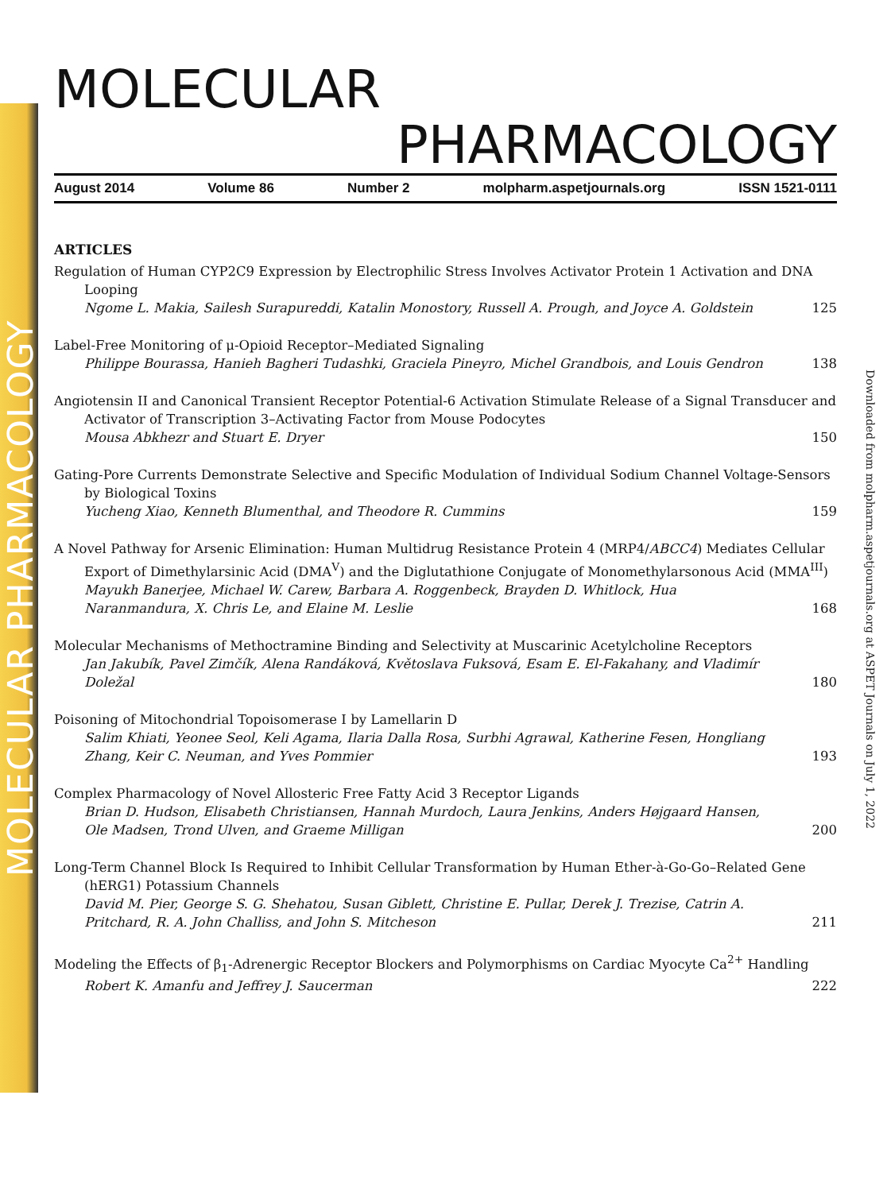MOLECULAR PHARMACOLOGY
Downloaded from molpharm.aspetjournals.org at ASPET Journals on July 1, 2022
MOLECULAR
PHARMACOLOGY
August 2014 Volume 86 Number 2 molpharm.aspetjournals.org ISSN 1521-0111
ARTICLES
Regulation of Human CYP2C9 Expression by Electrophilic Stress Involves Activator Protein 1 Activation and DNA Looping
Ngome L. Makia, Sailesh Surapureddi, Katalin Monostory, Russell A. Prough, and Joyce A. Goldstein
125
Label-Free Monitoring of μ-Opioid Receptor–Mediated Signaling
Philippe Bourassa, Hanieh Bagheri Tudashki, Graciela Pineyro, Michel Grandbois, and Louis Gendron
138
Angiotensin II and Canonical Transient Receptor Potential-6 Activation Stimulate Release of a Signal Transducer and Activator of Transcription 3–Activating Factor from Mouse Podocytes
Mousa Abkhezr and Stuart E. Dryer
150
Gating-Pore Currents Demonstrate Selective and Specific Modulation of Individual Sodium Channel Voltage-Sensors by Biological Toxins
Yucheng Xiao, Kenneth Blumenthal, and Theodore R. Cummins
159
A Novel Pathway for Arsenic Elimination: Human Multidrug Resistance Protein 4 (MRP4/ABCC4) Mediates Cellular Export of Dimethylarsinic Acid (DMA<sup>V</sup>) and the Diglutathione Conjugate of Monomethylarsonous Acid (MMA<sup>III</sup>)
Mayukh Banerjee, Michael W. Carew, Barbara A. Roggenbeck, Brayden D. Whitlock, Hua Naranmandura, X. Chris Le, and Elaine M. Leslie
168
Molecular Mechanisms of Methoctramine Binding and Selectivity at Muscarinic Acetylcholine Receptors
Jan Jakubík, Pavel Zimčík, Alena Randáková, Květoslava Fuksová, Esam E. El-Fakahany, and Vladimír Doležal
180
Poisoning of Mitochondrial Topoisomerase I by Lamellarin D
Salim Khiati, Yeonee Seol, Keli Agama, Ilaria Dalla Rosa, Surbhi Agrawal, Katherine Fesen, Hongliang Zhang, Keir C. Neuman, and Yves Pommier
193
Complex Pharmacology of Novel Allosteric Free Fatty Acid 3 Receptor Ligands
Brian D. Hudson, Elisabeth Christiansen, Hannah Murdoch, Laura Jenkins, Anders Højgaard Hansen, Ole Madsen, Trond Ulven, and Graeme Milligan
200
Long-Term Channel Block Is Required to Inhibit Cellular Transformation by Human Ether-à-Go-Go–Related Gene (hERG1) Potassium Channels
David M. Pier, George S. G. Shehatou, Susan Giblett, Christine E. Pullar, Derek J. Trezise, Catrin A. Pritchard, R. A. John Challiss, and John S. Mitcheson
211
Modeling the Effects of β<sub>1</sub>-Adrenergic Receptor Blockers and Polymorphisms on Cardiac Myocyte Ca<sup>2+</sup> Handling
Robert K. Amanfu and Jeffrey J. Saucerman
222